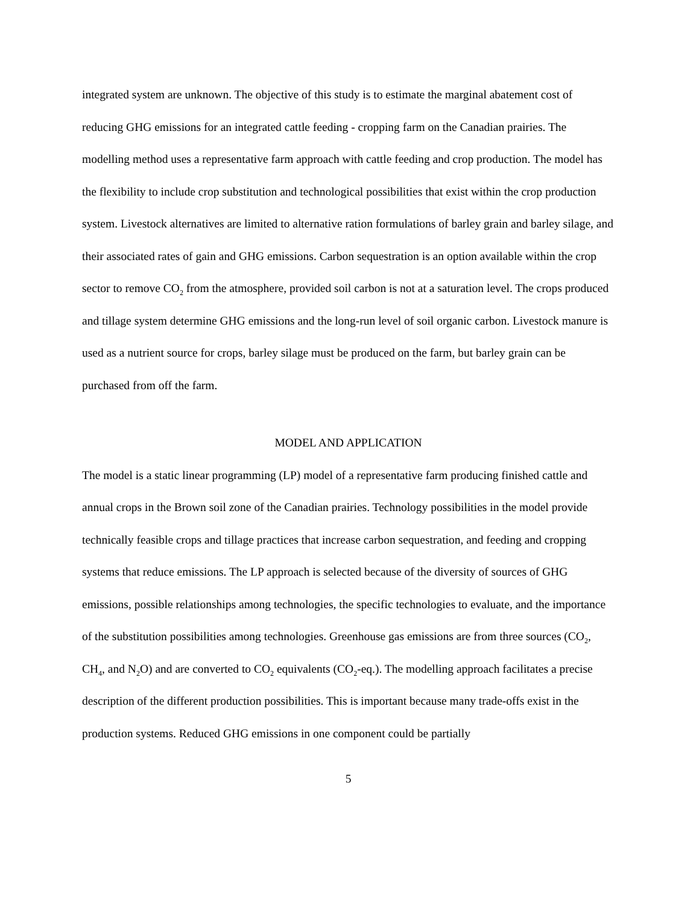integrated system are unknown. The objective of this study is to estimate the marginal abatement cost of reducing GHG emissions for an integrated cattle feeding - cropping farm on the Canadian prairies. The modelling method uses a representative farm approach with cattle feeding and crop production. The model has the flexibility to include crop substitution and technological possibilities that exist within the crop production system. Livestock alternatives are limited to alternative ration formulations of barley grain and barley silage, and their associated rates of gain and GHG emissions. Carbon sequestration is an option available within the crop sector to remove CO<sub>2</sub> from the atmosphere, provided soil carbon is not at a saturation level. The crops produced and tillage system determine GHG emissions and the long-run level of soil organic carbon. Livestock manure is used as a nutrient source for crops, barley silage must be produced on the farm, but barley grain can be purchased from off the farm.
MODEL AND APPLICATION
The model is a static linear programming (LP) model of a representative farm producing finished cattle and annual crops in the Brown soil zone of the Canadian prairies. Technology possibilities in the model provide technically feasible crops and tillage practices that increase carbon sequestration, and feeding and cropping systems that reduce emissions. The LP approach is selected because of the diversity of sources of GHG emissions, possible relationships among technologies, the specific technologies to evaluate, and the importance of the substitution possibilities among technologies. Greenhouse gas emissions are from three sources (CO<sub>2</sub>, CH<sub>4</sub>, and N<sub>2</sub>O) and are converted to CO<sub>2</sub> equivalents (CO<sub>2</sub>-eq.). The modelling approach facilitates a precise description of the different production possibilities. This is important because many trade-offs exist in the production systems. Reduced GHG emissions in one component could be partially
5